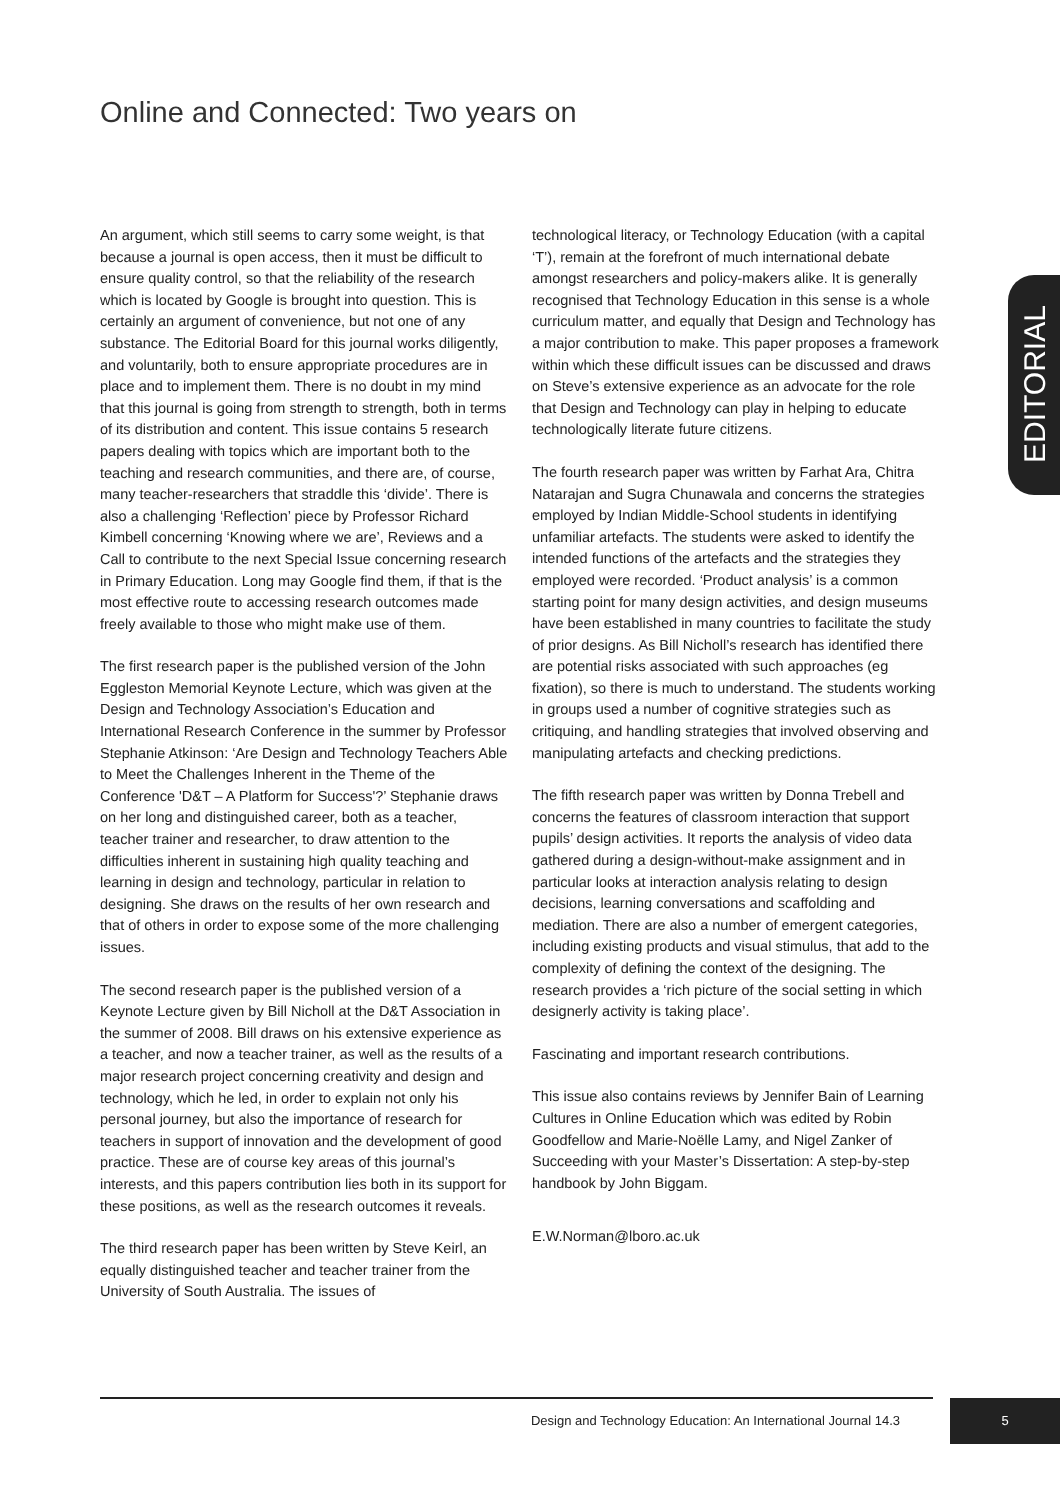Online and Connected: Two years on
EDITORIAL
An argument, which still seems to carry some weight, is that because a journal is open access, then it must be difficult to ensure quality control, so that the reliability of the research which is located by Google is brought into question. This is certainly an argument of convenience, but not one of any substance. The Editorial Board for this journal works diligently, and voluntarily, both to ensure appropriate procedures are in place and to implement them. There is no doubt in my mind that this journal is going from strength to strength, both in terms of its distribution and content. This issue contains 5 research papers dealing with topics which are important both to the teaching and research communities, and there are, of course, many teacher-researchers that straddle this ‘divide’. There is also a challenging ‘Reflection’ piece by Professor Richard Kimbell concerning ‘Knowing where we are’, Reviews and a Call to contribute to the next Special Issue concerning research in Primary Education. Long may Google find them, if that is the most effective route to accessing research outcomes made freely available to those who might make use of them.
The first research paper is the published version of the John Eggleston Memorial Keynote Lecture, which was given at the Design and Technology Association’s Education and International Research Conference in the summer by Professor Stephanie Atkinson: ‘Are Design and Technology Teachers Able to Meet the Challenges Inherent in the Theme of the Conference 'D&T – A Platform for Success'?’ Stephanie draws on her long and distinguished career, both as a teacher, teacher trainer and researcher, to draw attention to the difficulties inherent in sustaining high quality teaching and learning in design and technology, particular in relation to designing. She draws on the results of her own research and that of others in order to expose some of the more challenging issues.
The second research paper is the published version of a Keynote Lecture given by Bill Nicholl at the D&T Association in the summer of 2008. Bill draws on his extensive experience as a teacher, and now a teacher trainer, as well as the results of a major research project concerning creativity and design and technology, which he led, in order to explain not only his personal journey, but also the importance of research for teachers in support of innovation and the development of good practice. These are of course key areas of this journal’s interests, and this papers contribution lies both in its support for these positions, as well as the research outcomes it reveals.
The third research paper has been written by Steve Keirl, an equally distinguished teacher and teacher trainer from the University of South Australia. The issues of
technological literacy, or Technology Education (with a capital ‘T’), remain at the forefront of much international debate amongst researchers and policy-makers alike. It is generally recognised that Technology Education in this sense is a whole curriculum matter, and equally that Design and Technology has a major contribution to make. This paper proposes a framework within which these difficult issues can be discussed and draws on Steve’s extensive experience as an advocate for the role that Design and Technology can play in helping to educate technologically literate future citizens.
The fourth research paper was written by Farhat Ara, Chitra Natarajan and Sugra Chunawala and concerns the strategies employed by Indian Middle-School students in identifying unfamiliar artefacts. The students were asked to identify the intended functions of the artefacts and the strategies they employed were recorded. ‘Product analysis’ is a common starting point for many design activities, and design museums have been established in many countries to facilitate the study of prior designs. As Bill Nicholl’s research has identified there are potential risks associated with such approaches (eg fixation), so there is much to understand. The students working in groups used a number of cognitive strategies such as critiquing, and handling strategies that involved observing and manipulating artefacts and checking predictions.
The fifth research paper was written by Donna Trebell and concerns the features of classroom interaction that support pupils’ design activities. It reports the analysis of video data gathered during a design-without-make assignment and in particular looks at interaction analysis relating to design decisions, learning conversations and scaffolding and mediation. There are also a number of emergent categories, including existing products and visual stimulus, that add to the complexity of defining the context of the designing. The research provides a ‘rich picture of the social setting in which designerly activity is taking place’.
Fascinating and important research contributions.
This issue also contains reviews by Jennifer Bain of Learning Cultures in Online Education which was edited by Robin Goodfellow and Marie-Noëlle Lamy, and Nigel Zanker of Succeeding with your Master’s Dissertation: A step-by-step handbook by John Biggam.
E.W.Norman@lboro.ac.uk
Design and Technology Education: An International Journal 14.3
5